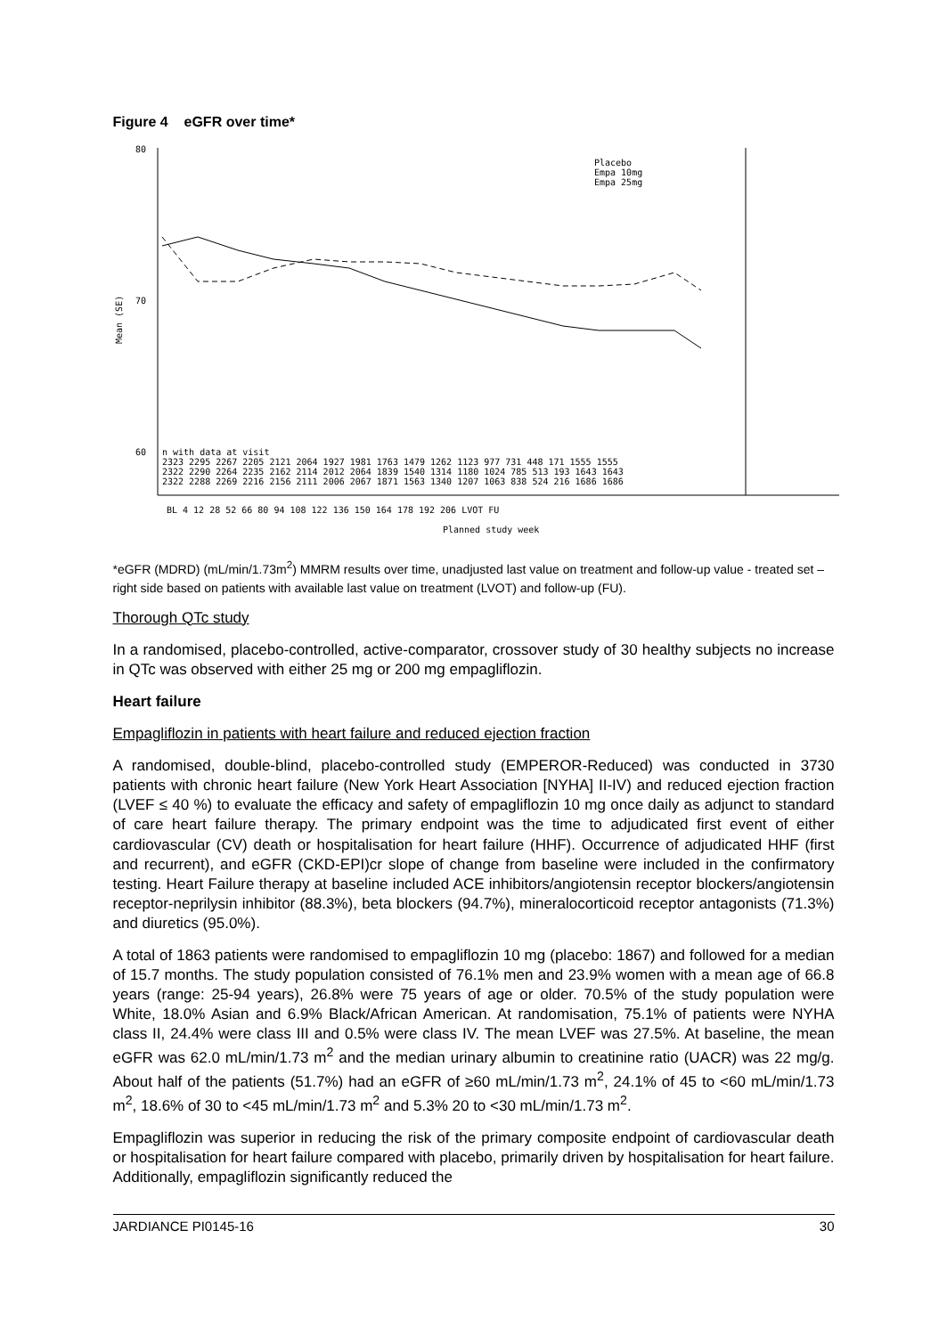Figure 4 eGFR over time*
80
70
60
Mean (SE)
Placebo
Empa 10mg
Empa 25mg
n with data at visit
2323 2295 2267 2205 2121 2064 1927 1981 1763 1479 1262 1123 977 731 448 171 1555 1555
2322 2290 2264 2235 2162 2114 2012 2064 1839 1540 1314 1180 1024 785 513 193 1643 1643
2322 2288 2269 2216 2156 2111 2006 2067 1871 1563 1340 1207 1063 838 524 216 1686 1686
BL 4 12 28 52 66 80 94 108 122 136 150 164 178 192 206 LVOT FU
Planned study week
*eGFR (MDRD) (mL/min/1.73m<sup>2</sup>) MMRM results over time, unadjusted last value on treatment and follow-up value - treated set – right side based on patients with available last value on treatment (LVOT) and follow-up (FU).
Thorough QTc study
In a randomised, placebo-controlled, active-comparator, crossover study of 30 healthy subjects no increase in QTc was observed with either 25 mg or 200 mg empagliflozin.
Heart failure
Empagliflozin in patients with heart failure and reduced ejection fraction
A randomised, double-blind, placebo-controlled study (EMPEROR-Reduced) was conducted in 3730 patients with chronic heart failure (New York Heart Association [NYHA] II-IV) and reduced ejection fraction (LVEF ≤ 40 %) to evaluate the efficacy and safety of empagliflozin 10 mg once daily as adjunct to standard of care heart failure therapy. The primary endpoint was the time to adjudicated first event of either cardiovascular (CV) death or hospitalisation for heart failure (HHF). Occurrence of adjudicated HHF (first and recurrent), and eGFR (CKD-EPI)cr slope of change from baseline were included in the confirmatory testing. Heart Failure therapy at baseline included ACE inhibitors/angiotensin receptor blockers/angiotensin receptor-neprilysin inhibitor (88.3%), beta blockers (94.7%), mineralocorticoid receptor antagonists (71.3%) and diuretics (95.0%).
A total of 1863 patients were randomised to empagliflozin 10 mg (placebo: 1867) and followed for a median of 15.7 months. The study population consisted of 76.1% men and 23.9% women with a mean age of 66.8 years (range: 25-94 years), 26.8% were 75 years of age or older. 70.5% of the study population were White, 18.0% Asian and 6.9% Black/African American. At randomisation, 75.1% of patients were NYHA class II, 24.4% were class III and 0.5% were class IV. The mean LVEF was 27.5%. At baseline, the mean eGFR was 62.0 mL/min/1.73 m<sup>2</sup> and the median urinary albumin to creatinine ratio (UACR) was 22 mg/g. About half of the patients (51.7%) had an eGFR of ≥60 mL/min/1.73 m<sup>2</sup>, 24.1% of 45 to <60 mL/min/1.73 m<sup>2</sup>, 18.6% of 30 to <45 mL/min/1.73 m<sup>2</sup> and 5.3% 20 to <30 mL/min/1.73 m<sup>2</sup>.
Empagliflozin was superior in reducing the risk of the primary composite endpoint of cardiovascular death or hospitalisation for heart failure compared with placebo, primarily driven by hospitalisation for heart failure. Additionally, empagliflozin significantly reduced the
JARDIANCE PI0145-16 30